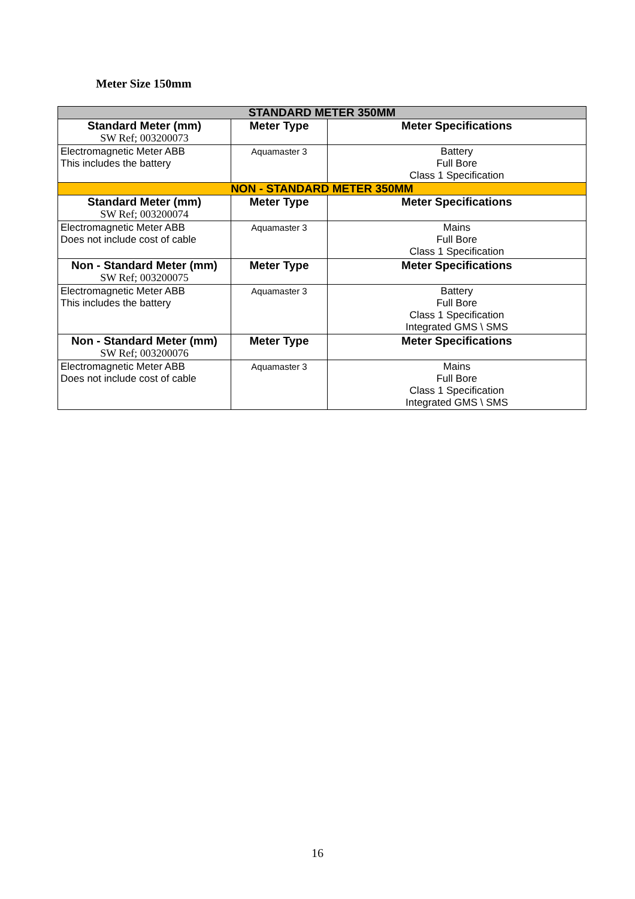Meter Size 150mm
| STANDARD METER 350MM | | |
| Standard Meter (mm) SW Ref; 003200073 | Meter Type | Meter Specifications |
| Electromagnetic Meter ABB This includes the battery | Aquamaster 3 | Battery Full Bore Class 1 Specification |
| NON - STANDARD METER 350MM | | |
| Standard Meter (mm) SW Ref; 003200074 | Meter Type | Meter Specifications |
| Electromagnetic Meter ABB Does not include cost of cable | Aquamaster 3 | Mains Full Bore Class 1 Specification |
| Non - Standard Meter (mm) SW Ref; 003200075 | Meter Type | Meter Specifications |
| Electromagnetic Meter ABB This includes the battery | Aquamaster 3 | Battery Full Bore Class 1 Specification Integrated GMS \ SMS |
| Non - Standard Meter (mm) SW Ref; 003200076 | Meter Type | Meter Specifications |
| Electromagnetic Meter ABB Does not include cost of cable | Aquamaster 3 | Mains Full Bore Class 1 Specification Integrated GMS \ SMS |
16